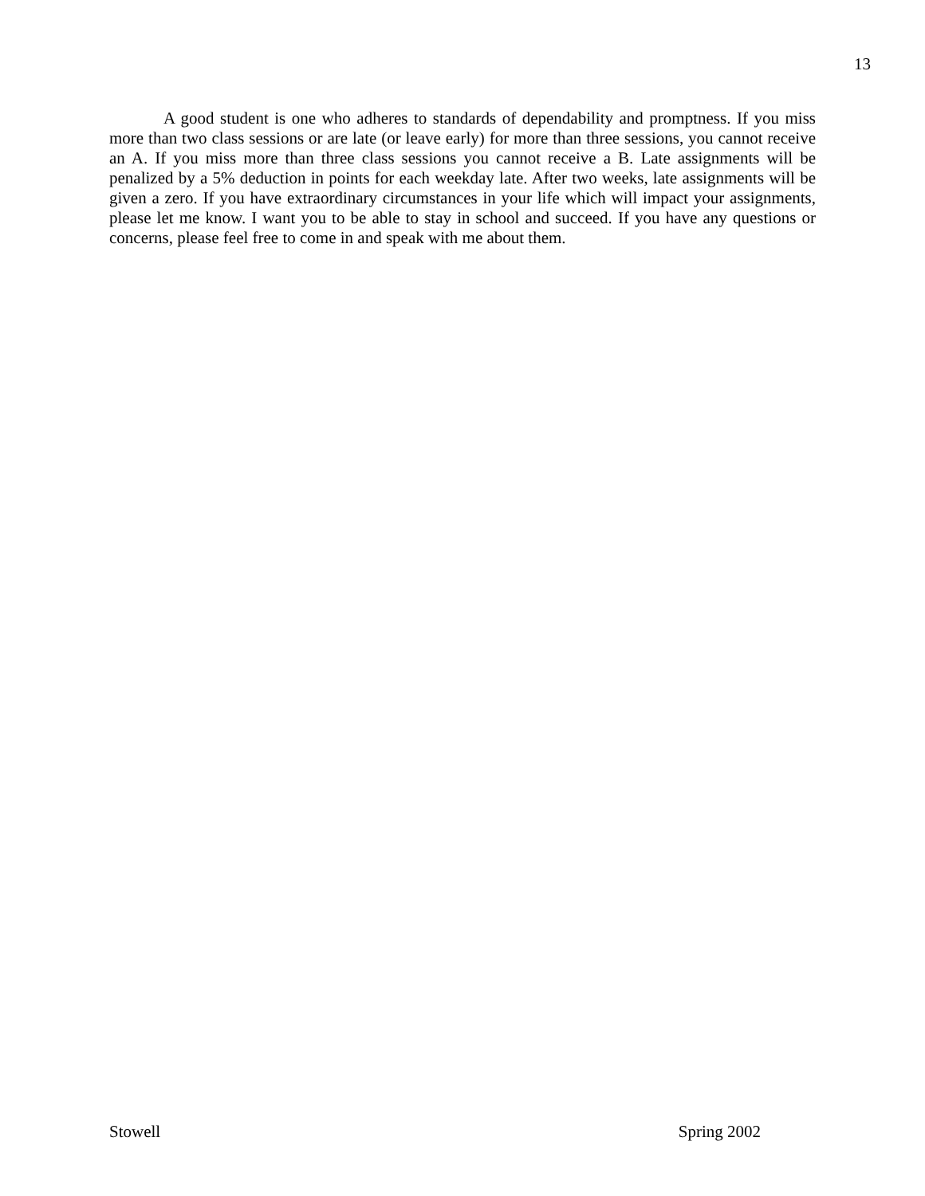13
A good student is one who adheres to standards of dependability and promptness. If you miss more than two class sessions or are late (or leave early) for more than three sessions, you cannot receive an A. If you miss more than three class sessions you cannot receive a B. Late assignments will be penalized by a 5% deduction in points for each weekday late. After two weeks, late assignments will be given a zero. If you have extraordinary circumstances in your life which will impact your assignments, please let me know. I want you to be able to stay in school and succeed. If you have any questions or concerns, please feel free to come in and speak with me about them.
Stowell Spring 2002